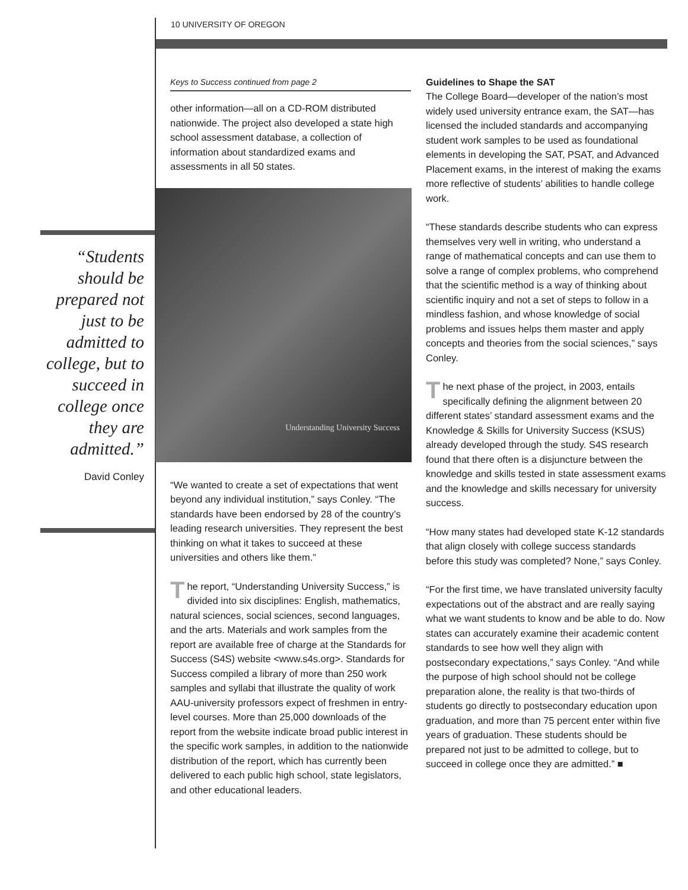10 UNIVERSITY OF OREGON
“Students should be prepared not just to be admitted to college, but to succeed in college once they are admitted.”
David Conley
Keys to Success continued from page 2
other information—all on a CD-ROM distributed nationwide. The project also developed a state high school assessment database, a collection of information about standardized exams and assessments in all 50 states.
Understanding University Success
“We wanted to create a set of expectations that went beyond any individual institution,” says Conley. “The standards have been endorsed by 28 of the country’s leading research universities. They represent the best thinking on what it takes to succeed at these universities and others like them.”
The report, “Understanding University Success,” is divided into six disciplines: English, mathematics, natural sciences, social sciences, second languages, and the arts. Materials and work samples from the report are available free of charge at the Standards for Success (S4S) website <www.s4s.org>. Standards for Success compiled a library of more than 250 work samples and syllabi that illustrate the quality of work AAU-university professors expect of freshmen in entry-level courses. More than 25,000 downloads of the report from the website indicate broad public interest in the specific work samples, in addition to the nationwide distribution of the report, which has currently been delivered to each public high school, state legislators, and other educational leaders.
Guidelines to Shape the SAT
The College Board—developer of the nation’s most widely used university entrance exam, the SAT—has licensed the included standards and accompanying student work samples to be used as foundational elements in developing the SAT, PSAT, and Advanced Placement exams, in the interest of making the exams more reflective of students’ abilities to handle college work.
“These standards describe students who can express themselves very well in writing, who understand a range of mathematical concepts and can use them to solve a range of complex problems, who comprehend that the scientific method is a way of thinking about scientific inquiry and not a set of steps to follow in a mindless fashion, and whose knowledge of social problems and issues helps them master and apply concepts and theories from the social sciences,” says Conley.
The next phase of the project, in 2003, entails specifically defining the alignment between 20 different states’ standard assessment exams and the Knowledge & Skills for University Success (KSUS) already developed through the study. S4S research found that there often is a disjuncture between the knowledge and skills tested in state assessment exams and the knowledge and skills necessary for university success.
“How many states had developed state K-12 standards that align closely with college success standards before this study was completed? None,” says Conley.
“For the first time, we have translated university faculty expectations out of the abstract and are really saying what we want students to know and be able to do. Now states can accurately examine their academic content standards to see how well they align with postsecondary expectations,” says Conley. “And while the purpose of high school should not be college preparation alone, the reality is that two-thirds of students go directly to postsecondary education upon graduation, and more than 75 percent enter within five years of graduation. These students should be prepared not just to be admitted to college, but to succeed in college once they are admitted.” ■